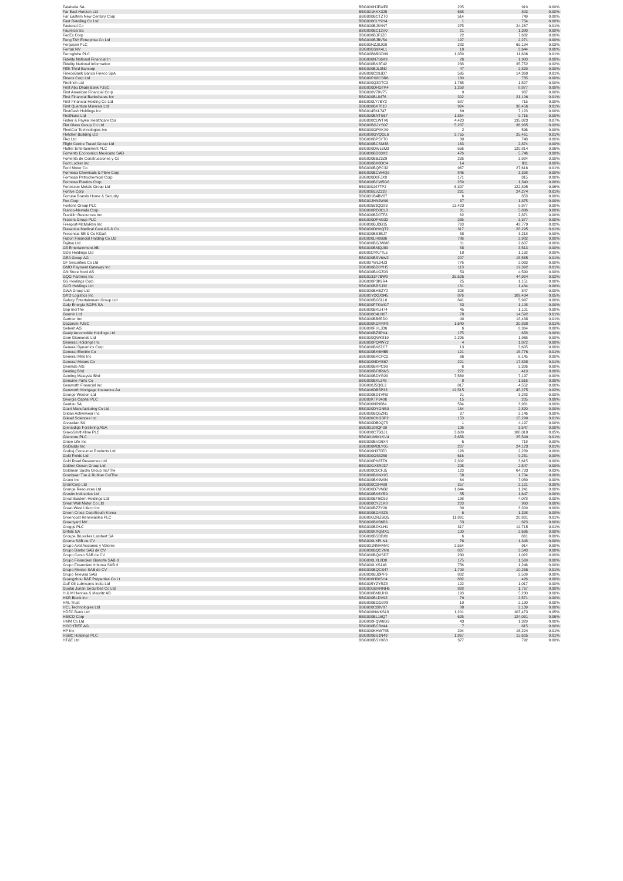| Falabella SA | BBG000HJFWF6 | 205 | 919 | 0.00% |
| Far East Horizon Ltd | BBG001KKX325 | 658 | 803 | 0.00% |
| Far Eastern New Century Corp | BBG000BCTZT0 | 514 | 749 | 0.00% |
| Fast Retailing Co Ltd | BBG000CLY9H4 | 1 | 754 | 0.00% |
| Fastenal Co | BBG000BJ8YN7 | 275 | 24,267 | 0.01% |
| Faurecia SE | BBG000BC12V0 | 21 | 1,380 | 0.00% |
| FedEx Corp | BBG000BJF1Z8 | 22 | 7,682 | 0.00% |
| Feng TAY Enterprise Co Ltd | BBG000BJBV54 | 197 | 2,271 | 0.00% |
| Ferguson PLC | BBG00NZJ0JG0 | 283 | 69,194 | 0.03% |
| Ferrari NV | BBG00BS9K4L1 | 10 | 3,644 | 0.00% |
| Ferroglobe PLC | BBG00B6BGD99 | 1,359 | 11,606 | 0.01% |
| Fidelity National Financial In | BBG006N7S6K9 | 26 | 1,900 | 0.00% |
| Fidelity National Information | BBG000BK2F42 | 238 | 35,752 | 0.02% |
| Fifth Third Bancorp | BBG000BJL3N0 | 47 | 2,829 | 0.00% |
| FinecoBank Banca Fineco SpA | BBG006C09JD7 | 595 | 14,360 | 0.01% |
| Fineos Corp Ltd | BBG00PX8CSR6 | 160 | 735 | 0.00% |
| Firefinch Ltd | BBG000Q3DTC3 | 1,765 | 1,527 | 0.00% |
| First Abu Dhabi Bank PJSC | BBG000DHGTK4 | 1,258 | 8,877 | 0.00% |
| First American Financial Corp | BBG000V78V75 | 9 | 937 | 0.00% |
| First Financial Bankshares Inc | BBG000BL8476 | 302 | 21,106 | 0.01% |
| First Financial Holding Co Ltd | BBG000LY7BY2 | 587 | 715 | 0.00% |
| First Quantum Minerals Ltd | BBG000BX7818 | 924 | 30,456 | 0.01% |
| FirstCash Holdings Inc | BBG0145KL747 | 69 | 7,123 | 0.00% |
| FirstRand Ltd | BBG000BNTS67 | 1,854 | 9,716 | 0.00% |
| Fisher & Paykel Healthcare Cor | BBG000CLWTV6 | 4,423 | 135,023 | 0.07% |
| Flat Glass Group Co Ltd | BBG00BGJYS07 | 5,287 | 36,935 | 0.02% |
| FleetCor Technologies Inc | BBG000GPXKX9 | 2 | 596 | 0.00% |
| Fletcher Building Ltd | BBG000GVQGL6 | 3,755 | 25,461 | 0.01% |
| Flex Ltd | BBG000BP5YT0 | 30 | 748 | 0.00% |
| Flight Centre Travel Group Ltd | BBG000BCSM38 | 163 | 2,874 | 0.00% |
| Flutter Entertainment PLC | BBG000DWL6M3 | 556 | 120,814 | 0.06% |
| Fomento Economico Mexicano SAB | BBG000BD33X2 | 476 | 5,746 | 0.00% |
| Fomento de Construcciones y Co | BBG000BBZ3Z9 | 226 | 3,924 | 0.00% |
| Foot Locker Inc | BBG000BX8DC4 | 14 | 811 | 0.00% |
| Ford Motor Co | BBG000BQPC32 | 967 | 27,616 | 0.01% |
| Formosa Chemicals & Fibre Corp | BBG000BCW4Q9 | 846 | 3,398 | 0.00% |
| Formosa Petrochemical Corp | BBG000D0FJX0 | 171 | 815 | 0.00% |
| Formosa Plastics Corp | BBG000BCW5G6 | 259 | 1,340 | 0.00% |
| Fortescue Metals Group Ltd | BBG000J47TP2 | 6,397 | 122,895 | 0.06% |
| Fortive Corp | BBG00BLVZ228 | 231 | 24,274 | 0.01% |
| Fortune Brands Home & Security | BBG001B4BV87 | 6 | 853 | 0.00% |
| Fox Corp | BBG00JHNJW99 | 37 | 1,875 | 0.00% |
| Foxtons Group PLC | BBG00563QG83 | 13,423 | 9,877 | 0.00% |
| Franco-Nevada Corp | BBG000RD3CL8 | 31 | 5,886 | 0.00% |
| Franklin Resources Inc | BBG000BD0TF8 | 62 | 2,871 | 0.00% |
| Frasers Group PLC | BBG000DPM932 | 235 | 3,377 | 0.00% |
| Freeport-McMoRan Inc | BBG000BJDB15 | 763 | 43,779 | 0.02% |
| Fresenius Medical Care AG & Co | BBG000DHXQT2 | 317 | 28,295 | 0.01% |
| Fresenius SE & Co KGaA | BBG000BS3BJ7 | 58 | 3,218 | 0.00% |
| Fubon Financial Holding Co Ltd | BBG000LH09B6 | 786 | 2,982 | 0.00% |
| Fujitsu Ltd | BBG000BGJWM6 | 11 | 2,607 | 0.00% |
| G5 Entertainment AB | BBG000BMQJ89 | 58 | 3,513 | 0.00% |
| GDS Holdings Ltd | BBG00DYK7TL5 | 18 | 1,192 | 0.00% |
| GEA Group AG | BBG000BSV6W2 | 207 | 15,565 | 0.01% |
| GF Securities Co Ltd | BBG007WL04J3 | 776 | 2,033 | 0.00% |
| GMO Payment Gateway Inc | BBG000BD0YH5 | 113 | 19,392 | 0.01% |
| GN Store Nord AS | BBG000BVGZ03 | 53 | 4,590 | 0.00% |
| GQG Partners Inc | BBG0131F7BW0 | 25,525 | 44,924 | 0.02% |
| GS Holdings Corp | BBG000P3K9R4 | 25 | 1,151 | 0.00% |
| GUD Holdings Ltd | BBG000BRSJ32 | 131 | 1,484 | 0.00% |
| GWA Group Ltd | BBG000BHBZY2 | 308 | 847 | 0.00% |
| GXO Logistics Inc | BBG00YDGX945 | 876 | 109,434 | 0.05% |
| Galaxy Entertainment Group Ltd | BBG000BG5LL6 | 841 | 5,997 | 0.00% |
| Galp Energia SGPS SA | BBG000F7KWG7 | 83 | 1,108 | 0.00% |
| Gap Inc/The | BBG000BKLH74 | 45 | 1,101 | 0.00% |
| Garmin Ltd | BBG000C4LN67 | 78 | 14,592 | 0.01% |
| Gartner Inc | BBG000BB65D0 | 40 | 18,438 | 0.01% |
| Gazprom PJSC | BBG000KGYRF8 | 1,640 | 20,838 | 0.01% |
| Geberit AG | BBG000FHLJD6 | 6 | 6,364 | 0.00% |
| Geely Automobile Holdings Ltd | BBG000BZ3PX4 | 175 | 658 | 0.00% |
| Gem Diamonds Ltd | BBG000QWK819 | 2,226 | 1,965 | 0.00% |
| Generac Holdings Inc | BBG000PQ4W72 | 4 | 1,872 | 0.00% |
| General Dynamics Corp | BBG000BK67C7 | 13 | 3,605 | 0.00% |
| General Electric Co | BBG000BK6MB5 | 121 | 15,776 | 0.01% |
| General Mills Inc | BBG000BKCFC2 | 66 | 6,145 | 0.00% |
| General Motors Co | BBG000NDYB67 | 221 | 17,838 | 0.01% |
| Genmab A/S | BBG000BKPC99 | 6 | 3,306 | 0.00% |
| Genting Bhd | BBG000BF3RW5 | 272 | 419 | 0.00% |
| Genting Malaysia Bhd | BBG000BDYR29 | 7,569 | 7,197 | 0.00% |
| Genuine Parts Co | BBG000BKL348 | 8 | 1,516 | 0.00% |
| Genworth Financial Inc | BBG000J5Q6L2 | 817 | 4,552 | 0.00% |
| Genworth Mortgage Insurance Au | BBG006DB5P33 | 19,515 | 45,275 | 0.02% |
| George Weston Ltd | BBG000BD1VR9 | 21 | 3,283 | 0.00% |
| Georgia Capital PLC | BBG00KTP3406 | 15 | 205 | 0.00% |
| Gerdau SA | BBG000N89884 | 584 | 3,931 | 0.00% |
| Giant Manufacturing Co Ltd | BBG000DYGNB0 | 164 | 2,820 | 0.00% |
| Gildan Activewear Inc | BBG000BQ5ZN1 | 37 | 2,146 | 0.00% |
| Gilead Sciences Inc | BBG000CKGBP2 | 153 | 15,290 | 0.01% |
| Givaudan SA | BBG000DB0Q75 | 1 | 4,197 | 0.00% |
| Gjensidige Forsikring ASA | BBG00188QF09 | 106 | 3,547 | 0.00% |
| GlaxoSmithKline PLC | BBG000CT5GJ1 | 3,609 | 108,018 | 0.05% |
| Glencore PLC | BBG001MM1KV4 | 3,658 | 25,549 | 0.01% |
| Globe Life Inc | BBG000BVD6X4 | 6 | 718 | 0.00% |
| GoDaddy Inc | BBG006MDLY05 | 207 | 24,123 | 0.01% |
| Godrej Consumer Products Ltd | BBG000H370F0 | 128 | 2,289 | 0.00% |
| Gold Fields Ltd | BBG000GS5250 | 616 | 9,251 | 0.00% |
| Gold Road Resources Ltd | BBG000PK8TF9 | 2,302 | 3,615 | 0.00% |
| Golden Ocean Group Ltd | BBG00GX8R037 | 205 | 2,547 | 0.00% |
| Goldman Sachs Group Inc/The | BBG000C6CFJ5 | 123 | 64,733 | 0.03% |
| Goodyear Tire & Rubber Co/The | BBG000BKNX95 | 58 | 1,704 | 0.00% |
| Graco Inc | BBG000BK9W84 | 64 | 7,089 | 0.00% |
| GrainCorp Ltd | BBG000C0H499 | 257 | 2,121 | 0.00% |
| Grange Resources Ltd | BBG000D7VNB2 | 1,644 | 1,241 | 0.00% |
| Grasim Industries Ltd | BBG000BK6YB9 | 55 | 1,647 | 0.00% |
| Great Eastern Holdings Ltd | BBG000BFBC59 | 198 | 4,078 | 0.00% |
| Great Wall Motor Co Ltd | BBG000CYZ1K8 | 203 | 960 | 0.00% |
| Great-West Lifeco Inc | BBG000BZZY20 | 80 | 3,309 | 0.00% |
| Green Cross Corp/South Korea | BBG000BGY8Z6 | 6 | 1,398 | 0.00% |
| Greencoat Renewables PLC | BBG00GZRZBQ5 | 11,891 | 20,831 | 0.01% |
| Greenyard NV | BBG000BXB6B6 | 53 | 823 | 0.00% |
| Greggs PLC | BBG000BDKLH1 | 317 | 19,715 | 0.01% |
| Grifols SA | BBG000KXQMX1 | 100 | 2,636 | 0.00% |
| Groupe Bruxelles Lambert SA | BBG000BSDBX0 | 6 | 861 | 0.00% |
| Gruma SAB de CV | BBG000LXPLN4 | 76 | 1,348 | 0.00% |
| Grupo Aval Acciones y Valores | BBG001NNHMV0 | 2,554 | 914 | 0.00% |
| Grupo Bimbo SAB de CV | BBG000BQC7M6 | 837 | 3,543 | 0.00% |
| Grupo Carso SAB de CV | BBG000BQXSD7 | 230 | 1,022 | 0.00% |
| Grupo Financiero Banorte SAB d | BBG000LXL8D8 | 175 | 1,569 | 0.00% |
| Grupo Financiero Inbursa SAB d | BBG000LXS146 | 756 | 1,246 | 0.00% |
| Grupo Mexico SAB de CV | BBG000BQCB47 | 1,709 | 10,256 | 0.01% |
| Grupo Televisa SAB | BBG000BJDPF9 | 802 | 2,509 | 0.00% |
| Guangzhou R&F Properties Co Lt | BBG000H80SY4 | 832 | 426 | 0.00% |
| Gulf Oil Lubricants India Ltd | BBG005YZYRZ8 | 122 | 1,017 | 0.00% |
| Guotai Junan Securities Co Ltd | BBG00GBHRNH6 | 828 | 1,767 | 0.00% |
| H & M Hennes & Mauritz AB | BBG000BM9JH9 | 193 | 5,230 | 0.00% |
| H&R Block Inc | BBG000BLDV98 | 79 | 2,571 | 0.00% |
| HAL Trust | BBG000BGG9X8 | 10 | 2,190 | 0.00% |
| HCL Technologies Ltd | BBG000C68V87 | 88 | 2,139 | 0.00% |
| HDFC Bank Ltd | BBG000NWKS18 | 1,201 | 107,473 | 0.05% |
| HEICO Corp | BBG000BL16Q7 | 625 | 124,031 | 0.06% |
| HMM Co Ltd | BBG000FQW6G9 | 43 | 1,329 | 0.00% |
| HOCHTIEF AG | BBG000BC3V44 | 7 | 815 | 0.00% |
| HP Inc | BBG000KHWT55 | 294 | 15,224 | 0.01% |
| HSBC Holdings PLC | BBG000BS1N49 | 1,867 | 15,605 | 0.01% |
| HT&E Ltd | BBG000BSXX88 | 377 | 792 | 0.00% |